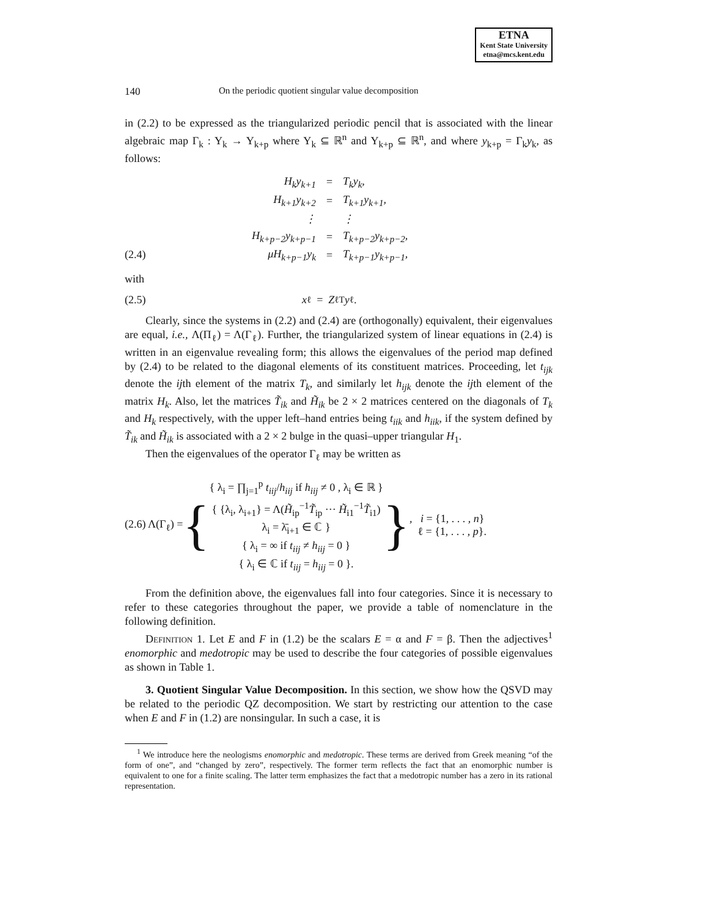ETNA
Kent State University
etna@mcs.kent.edu
140 On the periodic quotient singular value decomposition
in (2.2) to be expressed as the triangularized periodic pencil that is associated with the linear algebraic map Γ<sub>k</sub> : Y<sub>k</sub> → Y<sub>k+p</sub> where Y<sub>k</sub> ⊆ ℝ<sup>n</sup> and Y<sub>k+p</sub> ⊆ ℝ<sup>n</sup>, and where y<sub>k+p</sub> = Γ<sub>k</sub>y<sub>k</sub>, as follows:
(2.4)
| H<sub>k</sub>y<sub>k+1</sub> | = | T<sub>k</sub>y<sub>k</sub>, |
| H<sub>k+1</sub>y<sub>k+2</sub> | = | T<sub>k+1</sub>y<sub>k+1</sub>, |
| ⋮ | | ⋮ |
| H<sub>k+p−2</sub>y<sub>k+p−1</sub> | = | T<sub>k+p−2</sub>y<sub>k+p−2</sub>, |
| μH<sub>k+p−1</sub>y<sub>k</sub> | = | T<sub>k+p−1</sub>y<sub>k+p−1</sub>, |
with
(2.5) x<sub>ℓ</sub> = Z<sub>ℓ</sub><sup>T</sup> y<sub>ℓ</sub>.
Clearly, since the systems in (2.2) and (2.4) are (orthogonally) equivalent, their eigenvalues are equal, i.e., Λ(Π<sub>ℓ</sub>) = Λ(Γ<sub>ℓ</sub>). Further, the triangularized system of linear equations in (2.4) is written in an eigenvalue revealing form; this allows the eigenvalues of the period map defined by (2.4) to be related to the diagonal elements of its constituent matrices. Proceeding, let t<sub>ijk</sub> denote the ijth element of the matrix T<sub>k</sub>, and similarly let h<sub>ijk</sub> denote the ijth element of the matrix H<sub>k</sub>. Also, let the matrices T̃<sub>ik</sub> and H̃<sub>ik</sub> be 2 × 2 matrices centered on the diagonals of T<sub>k</sub> and H<sub>k</sub> respectively, with the upper left–hand entries being t<sub>iik</sub> and h<sub>iik</sub>, if the system defined by T̃<sub>ik</sub> and H̃<sub>ik</sub> is associated with a 2 × 2 bulge in the quasi–upper triangular H<sub>1</sub>.
Then the eigenvalues of the operator Γ<sub>ℓ</sub> may be written as
(2.6) Λ(Γ<sub>ℓ</sub>) = {
{ λ<sub>i</sub> = ∏<sub>j=1</sub><sup>p</sup> t<sub>iij</sub>/h<sub>iij</sub> if h<sub>iij</sub> ≠ 0 , λ<sub>i</sub> ∈ ℝ }
{ {λ<sub>i</sub>, λ<sub>i+1</sub>} = Λ(H̃<sub>ip</sub><sup>−1</sup>T̃<sub>ip</sub> ··· H̃<sub>i1</sub><sup>−1</sup>T̃<sub>i1</sub>)
λ<sub>i</sub> = λ̄<sub>i+1</sub> ∈ ℂ }
{ λ<sub>i</sub> = ∞ if t<sub>iij</sub> ≠ h<sub>iij</sub> = 0 }
{ λ<sub>i</sub> ∈ ℂ if t<sub>iij</sub> = h<sub>iij</sub> = 0 }.
} , i = {1, . . . , n}
ℓ = {1, . . . , p}.
From the definition above, the eigenvalues fall into four categories. Since it is necessary to refer to these categories throughout the paper, we provide a table of nomenclature in the following definition.
Definition 1. Let E and F in (1.2) be the scalars E = α and F = β. Then the adjectives<sup>1</sup> enomorphic and medotropic may be used to describe the four categories of possible eigenvalues as shown in Table 1.
3. Quotient Singular Value Decomposition. In this section, we show how the QSVD may be related to the periodic QZ decomposition. We start by restricting our attention to the case when E and F in (1.2) are nonsingular. In such a case, it is
<sup>1</sup> We introduce here the neologisms enomorphic and medotropic. These terms are derived from Greek meaning “of the form of one”, and “changed by zero”, respectively. The former term reflects the fact that an enomorphic number is equivalent to one for a finite scaling. The latter term emphasizes the fact that a medotropic number has a zero in its rational representation.